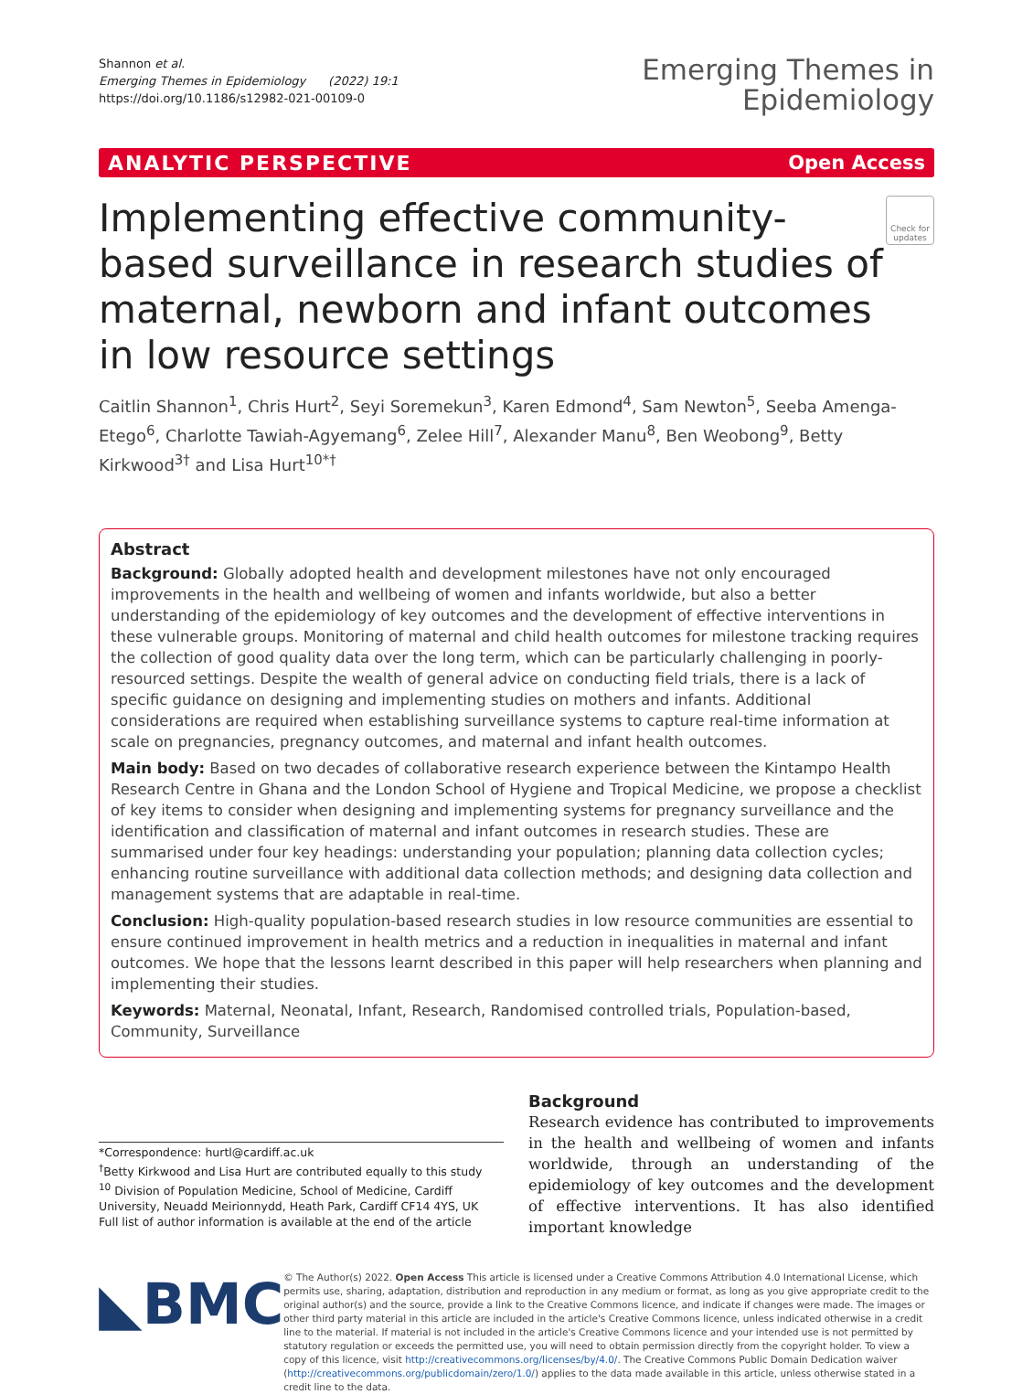Shannon et al.
Emerging Themes in Epidemiology (2022) 19:1
https://doi.org/10.1186/s12982-021-00109-0
Emerging Themes in
Epidemiology
ANALYTIC PERSPECTIVE Open Access
Implementing effective community-based surveillance in research studies of maternal, newborn and infant outcomes in low resource settings
Check for updates
Caitlin Shannon<sup>1</sup>, Chris Hurt<sup>2</sup>, Seyi Soremekun<sup>3</sup>, Karen Edmond<sup>4</sup>, Sam Newton<sup>5</sup>, Seeba Amenga-Etego<sup>6</sup>, Charlotte Tawiah-Agyemang<sup>6</sup>, Zelee Hill<sup>7</sup>, Alexander Manu<sup>8</sup>, Ben Weobong<sup>9</sup>, Betty Kirkwood<sup>3†</sup> and Lisa Hurt<sup>10*†</sup>
Abstract
Background: Globally adopted health and development milestones have not only encouraged improvements in the health and wellbeing of women and infants worldwide, but also a better understanding of the epidemiology of key outcomes and the development of effective interventions in these vulnerable groups. Monitoring of maternal and child health outcomes for milestone tracking requires the collection of good quality data over the long term, which can be particularly challenging in poorly-resourced settings. Despite the wealth of general advice on conducting field trials, there is a lack of specific guidance on designing and implementing studies on mothers and infants. Additional considerations are required when establishing surveillance systems to capture real-time information at scale on pregnancies, pregnancy outcomes, and maternal and infant health outcomes.
Main body: Based on two decades of collaborative research experience between the Kintampo Health Research Centre in Ghana and the London School of Hygiene and Tropical Medicine, we propose a checklist of key items to consider when designing and implementing systems for pregnancy surveillance and the identification and classification of maternal and infant outcomes in research studies. These are summarised under four key headings: understanding your population; planning data collection cycles; enhancing routine surveillance with additional data collection methods; and designing data collection and management systems that are adaptable in real-time.
Conclusion: High-quality population-based research studies in low resource communities are essential to ensure continued improvement in health metrics and a reduction in inequalities in maternal and infant outcomes. We hope that the lessons learnt described in this paper will help researchers when planning and implementing their studies.
Keywords: Maternal, Neonatal, Infant, Research, Randomised controlled trials, Population-based, Community, Surveillance
*Correspondence: hurtl@cardiff.ac.uk
<sup>†</sup> Betty Kirkwood and Lisa Hurt are contributed equally to this study
<sup>10</sup> Division of Population Medicine, School of Medicine, Cardiff University, Neuadd Meirionnydd, Heath Park, Cardiff CF14 4YS, UK
Full list of author information is available at the end of the article
Background
Research evidence has contributed to improvements in the health and wellbeing of women and infants worldwide, through an understanding of the epidemiology of key outcomes and the development of effective interventions. It has also identified important knowledge
◣BMC
© The Author(s) 2022. Open Access This article is licensed under a Creative Commons Attribution 4.0 International License, which permits use, sharing, adaptation, distribution and reproduction in any medium or format, as long as you give appropriate credit to the original author(s) and the source, provide a link to the Creative Commons licence, and indicate if changes were made. The images or other third party material in this article are included in the article's Creative Commons licence, unless indicated otherwise in a credit line to the material. If material is not included in the article's Creative Commons licence and your intended use is not permitted by statutory regulation or exceeds the permitted use, you will need to obtain permission directly from the copyright holder. To view a copy of this licence, visit http://creativecommons.org/licenses/by/4.0/. The Creative Commons Public Domain Dedication waiver (http://creativecommons.org/publicdomain/zero/1.0/) applies to the data made available in this article, unless otherwise stated in a credit line to the data.